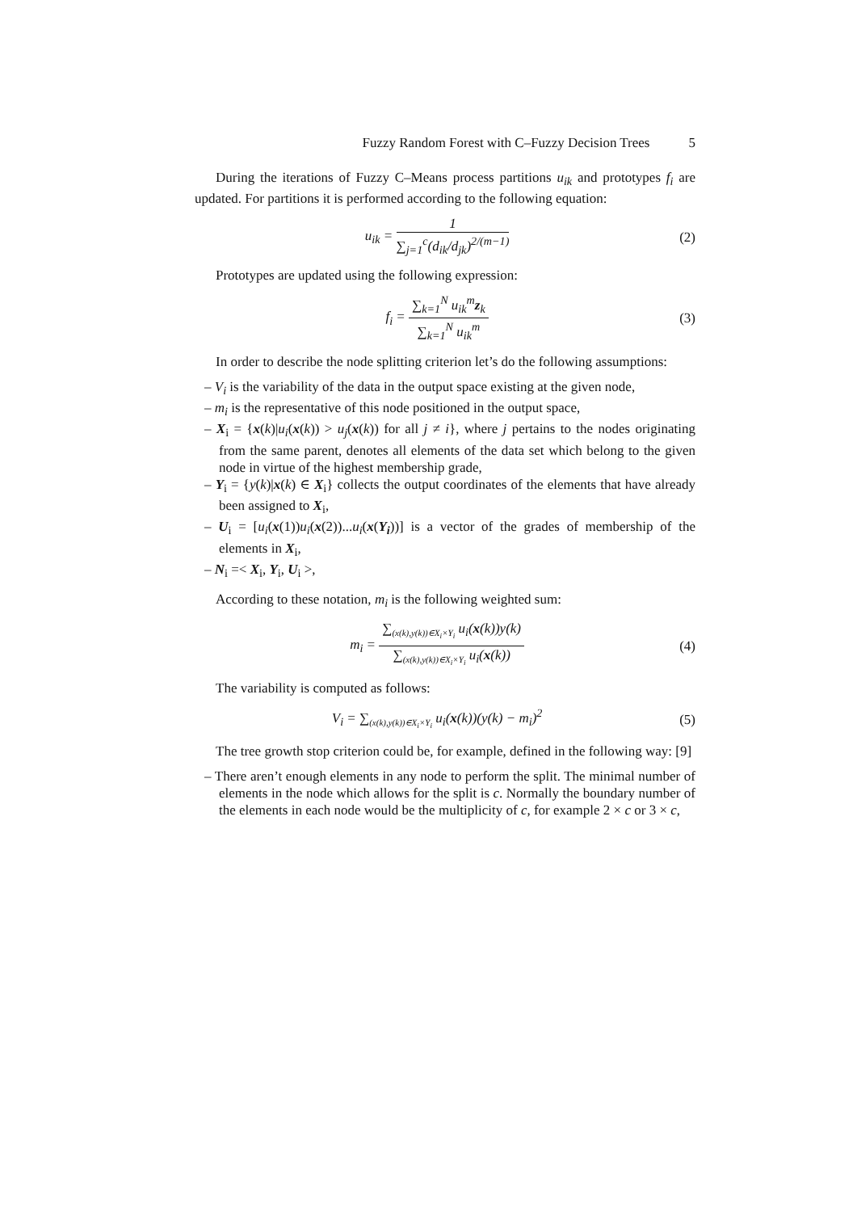Fuzzy Random Forest with C–Fuzzy Decision Trees 5
During the iterations of Fuzzy C–Means process partitions u<sub>ik</sub> and prototypes f<sub>i</sub> are updated. For partitions it is performed according to the following equation:
u<sub>ik</sub> = 1 ∑<sub>j=1</sub><sup>c</sup>(d<sub>ik</sub>/d<sub>jk</sub>)<sup>2/(m−1)</sup> (2)
Prototypes are updated using the following expression:
f<sub>i</sub> = ∑<sub>k=1</sub><sup>N</sup> u<sub>ik</sub><sup>m</sup>z<sub>k</sub> ∑<sub>k=1</sub><sup>N</sup> u<sub>ik</sub><sup>m</sup> (3)
In order to describe the node splitting criterion let’s do the following assumptions:
– V<sub>i</sub> is the variability of the data in the output space existing at the given node,
– m<sub>i</sub> is the representative of this node positioned in the output space,
– X<sub>i</sub> = {x(k)|u<sub>i</sub>(x(k)) > u<sub>j</sub>(x(k)) for all j ≠ i}, where j pertains to the nodes originating from the same parent, denotes all elements of the data set which belong to the given node in virtue of the highest membership grade,
– Y<sub>i</sub> = {y(k)|x(k) ∈ X<sub>i</sub>} collects the output coordinates of the elements that have already been assigned to X<sub>i</sub>,
– U<sub>i</sub> = [u<sub>i</sub>(x(1))u<sub>i</sub>(x(2))...u<sub>i</sub>(x(Y<sub>i</sub>))] is a vector of the grades of membership of the elements in X<sub>i</sub>,
– N<sub>i</sub> =< X<sub>i</sub>, Y<sub>i</sub>, U<sub>i</sub> >,
According to these notation, m<sub>i</sub> is the following weighted sum:
m<sub>i</sub> = ∑<sub>(x(k),y(k))∈X<sub>i</sub>×Y<sub>i</sub></sub> u<sub>i</sub>(x(k))y(k) ∑<sub>(x(k),y(k))∈X<sub>i</sub>×Y<sub>i</sub></sub> u<sub>i</sub>(x(k))
(4)
The variability is computed as follows:
V<sub>i</sub> = ∑<sub>(x(k),y(k))∈X<sub>i</sub>×Y<sub>i</sub></sub> u<sub>i</sub>(x(k))(y(k) − m<sub>i</sub>)<sup>2</sup>
(5)
The tree growth stop criterion could be, for example, defined in the following way: [9]
– There aren’t enough elements in any node to perform the split. The minimal number of elements in the node which allows for the split is c. Normally the boundary number of the elements in each node would be the multiplicity of c, for example 2 × c or 3 × c,